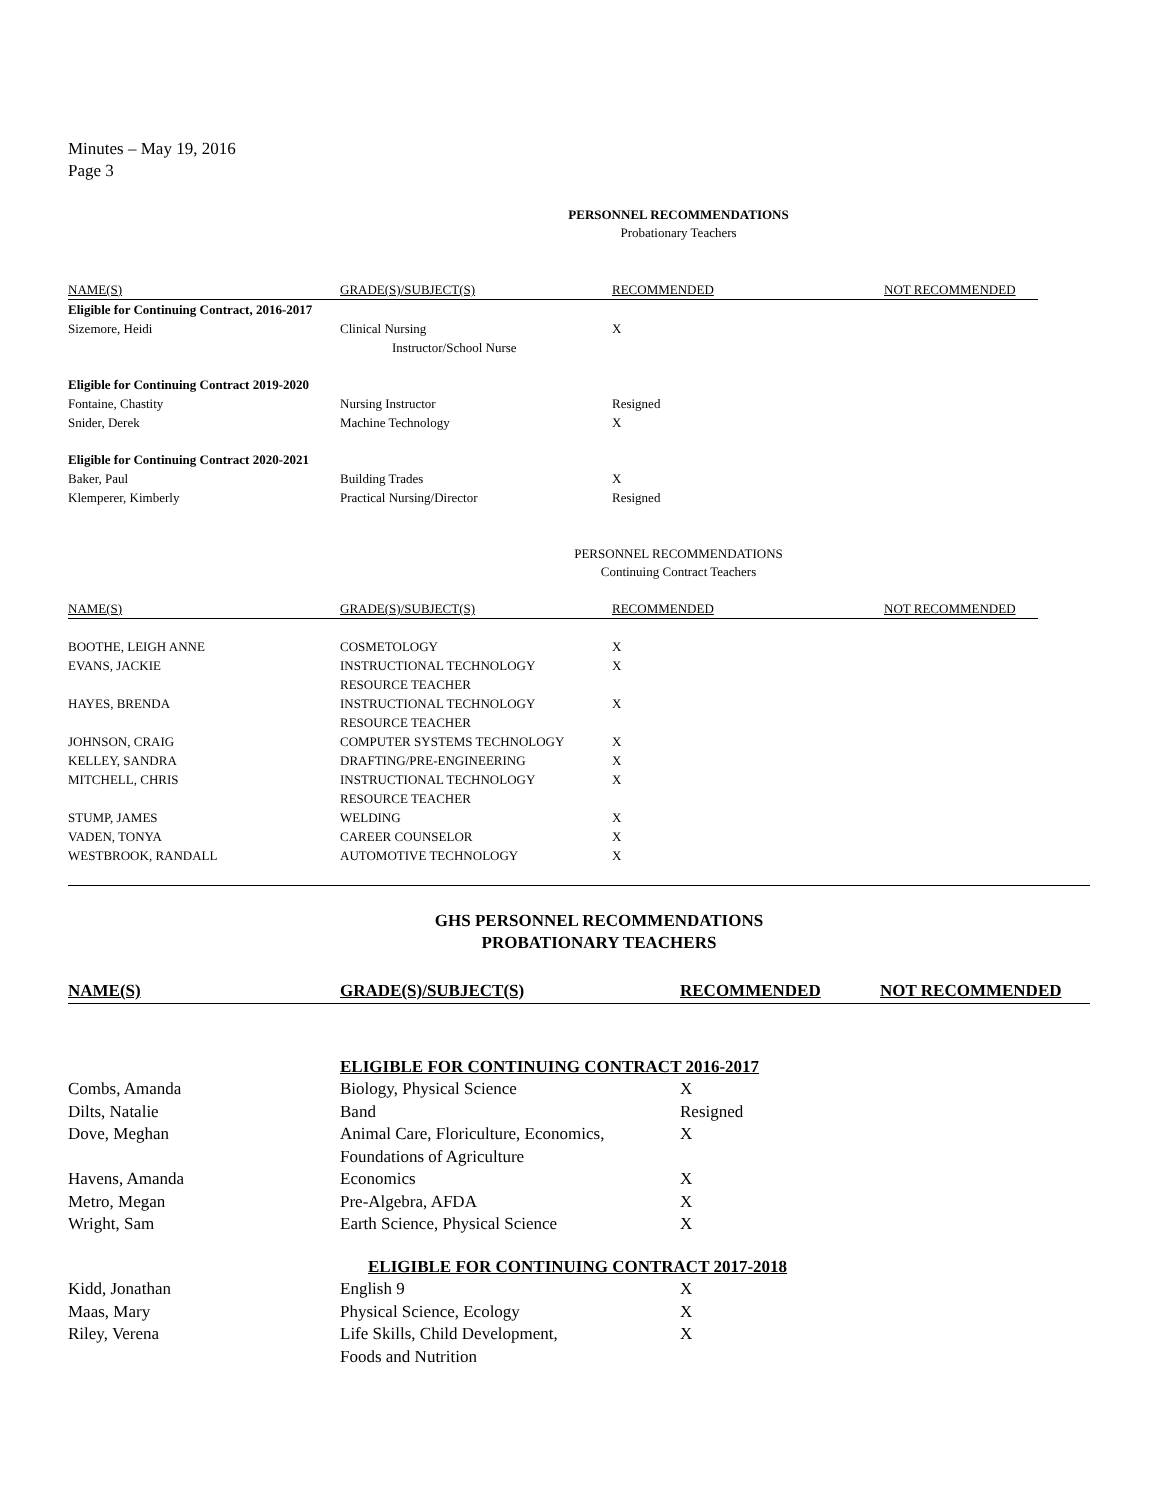Minutes – May 19, 2016
Page 3
PERSONNEL RECOMMENDATIONS
Probationary Teachers
| NAME(S) | GRADE(S)/SUBJECT(S) | RECOMMENDED | NOT RECOMMENDED |
| --- | --- | --- | --- |
| Eligible for Continuing Contract, 2016-2017 | | | |
| Sizemore, Heidi | Clinical Nursing Instructor/School Nurse | X | |
| Eligible for Continuing Contract 2019-2020 | | | |
| Fontaine, Chastity | Nursing Instructor | Resigned | |
| Snider, Derek | Machine Technology | X | |
| Eligible for Continuing Contract 2020-2021 | | | |
| Baker, Paul | Building Trades | X | |
| Klemperer, Kimberly | Practical Nursing/Director | Resigned | |
PERSONNEL RECOMMENDATIONS
Continuing Contract Teachers
| NAME(S) | GRADE(S)/SUBJECT(S) | RECOMMENDED | NOT RECOMMENDED |
| --- | --- | --- | --- |
| BOOTHE, LEIGH ANNE | COSMETOLOGY | X | |
| EVANS, JACKIE | INSTRUCTIONAL TECHNOLOGY RESOURCE TEACHER | X | |
| HAYES, BRENDA | INSTRUCTIONAL TECHNOLOGY RESOURCE TEACHER | X | |
| JOHNSON, CRAIG | COMPUTER SYSTEMS TECHNOLOGY | X | |
| KELLEY, SANDRA | DRAFTING/PRE-ENGINEERING | X | |
| MITCHELL, CHRIS | INSTRUCTIONAL TECHNOLOGY RESOURCE TEACHER | X | |
| STUMP, JAMES | WELDING | X | |
| VADEN, TONYA | CAREER COUNSELOR | X | |
| WESTBROOK, RANDALL | AUTOMOTIVE TECHNOLOGY | X | |
GHS PERSONNEL RECOMMENDATIONS
PROBATIONARY TEACHERS
| NAME(S) | GRADE(S)/SUBJECT(S) | RECOMMENDED | NOT RECOMMENDED |
| --- | --- | --- | --- |
| | ELIGIBLE FOR CONTINUING CONTRACT 2016-2017 | | |
| Combs, Amanda | Biology, Physical Science | X | |
| Dilts, Natalie | Band | Resigned | |
| Dove, Meghan | Animal Care, Floriculture, Economics, Foundations of Agriculture | X | |
| Havens, Amanda | Economics | X | |
| Metro, Megan | Pre-Algebra, AFDA | X | |
| Wright, Sam | Earth Science, Physical Science | X | |
| | ELIGIBLE FOR CONTINUING CONTRACT 2017-2018 | | |
| Kidd, Jonathan | English 9 | X | |
| Maas, Mary | Physical Science, Ecology | X | |
| Riley, Verena | Life Skills, Child Development, Foods and Nutrition | X | |